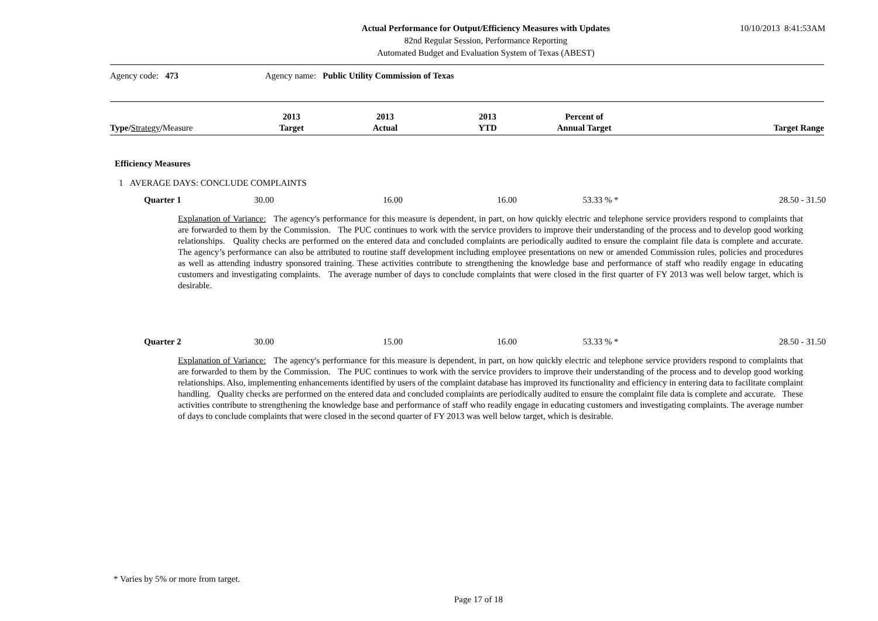Actual Performance for Output/Efficiency Measures with Updates
82nd Regular Session, Performance Reporting
Automated Budget and Evaluation System of Texas (ABEST)
10/10/2013 8:41:53AM
Agency code: 473 Agency name: Public Utility Commission of Texas
| Type/ Strategy / Measure | 2013 Target | 2013 Actual | 2013 YTD | Percent of Annual Target | Target Range |
| --- | --- | --- | --- | --- | --- |
Efficiency Measures
1 AVERAGE DAYS: CONCLUDE COMPLAINTS
Quarter 1 30.00 16.00 16.00 53.33 % * 28.50 - 31.50
Explanation of Variance: The agency's performance for this measure is dependent, in part, on how quickly electric and telephone service providers respond to complaints that are forwarded to them by the Commission. The PUC continues to work with the service providers to improve their understanding of the process and to develop good working relationships. Quality checks are performed on the entered data and concluded complaints are periodically audited to ensure the complaint file data is complete and accurate. The agency’s performance can also be attributed to routine staff development including employee presentations on new or amended Commission rules, policies and procedures as well as attending industry sponsored training. These activities contribute to strengthening the knowledge base and performance of staff who readily engage in educating customers and investigating complaints. The average number of days to conclude complaints that were closed in the first quarter of FY 2013 was well below target, which is desirable.
Quarter 2 30.00 15.00 16.00 53.33 % * 28.50 - 31.50
Explanation of Variance: The agency's performance for this measure is dependent, in part, on how quickly electric and telephone service providers respond to complaints that are forwarded to them by the Commission. The PUC continues to work with the service providers to improve their understanding of the process and to develop good working relationships. Also, implementing enhancements identified by users of the complaint database has improved its functionality and efficiency in entering data to facilitate complaint handling. Quality checks are performed on the entered data and concluded complaints are periodically audited to ensure the complaint file data is complete and accurate. These activities contribute to strengthening the knowledge base and performance of staff who readily engage in educating customers and investigating complaints. The average number of days to conclude complaints that were closed in the second quarter of FY 2013 was well below target, which is desirable.
* Varies by 5% or more from target.
Page 17 of 18